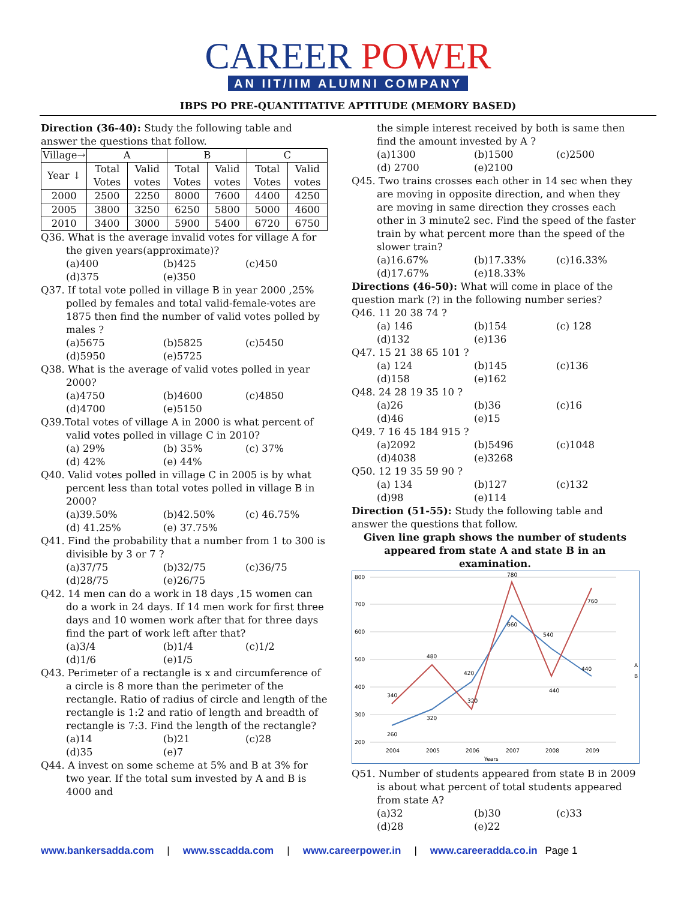CAREER POWER
AN IIT/IIM ALUMNI COMPANY
IBPS PO PRE-QUANTITATIVE APTITUDE (MEMORY BASED)
Direction (36-40): Study the following table and answer the questions that follow.
| Village→ | A | | B | | C | |
| --- | --- | --- | --- | --- | --- | --- |
| Year ↓ | Total Votes | Valid votes | Total Votes | Valid votes | Total Votes | Valid votes |
| 2000 | 2500 | 2250 | 8000 | 7600 | 4400 | 4250 |
| 2005 | 3800 | 3250 | 6250 | 5800 | 5000 | 4600 |
| 2010 | 3400 | 3000 | 5900 | 5400 | 6720 | 6750 |
Q36. What is the average invalid votes for village A for the given years(approximate)?
(a)400 (b)425 (c)450 (d)375 (e)350
Q37. If total vote polled in village B in year 2000 ,25% polled by females and total valid-female-votes are 1875 then find the number of valid votes polled by males ?
(a)5675 (b)5825 (c)5450 (d)5950 (e)5725
Q38. What is the average of valid votes polled in year 2000?
(a)4750 (b)4600 (c)4850 (d)4700 (e)5150
Q39.Total votes of village A in 2000 is what percent of valid votes polled in village C in 2010?
(a) 29% (b) 35% (c) 37% (d) 42% (e) 44%
Q40. Valid votes polled in village C in 2005 is by what percent less than total votes polled in village B in 2000?
(a)39.50% (b)42.50% (c) 46.75% (d) 41.25% (e) 37.75%
Q41. Find the probability that a number from 1 to 300 is divisible by 3 or 7 ?
(a)37/75 (b)32/75 (c)36/75 (d)28/75 (e)26/75
Q42. 14 men can do a work in 18 days ,15 women can do a work in 24 days. If 14 men work for first three days and 10 women work after that for three days find the part of work left after that?
(a)3/4 (b)1/4 (c)1/2 (d)1/6 (e)1/5
Q43. Perimeter of a rectangle is x and circumference of a circle is 8 more than the perimeter of the rectangle. Ratio of radius of circle and length of the rectangle is 1:2 and ratio of length and breadth of rectangle is 7:3. Find the length of the rectangle?
(a)14 (b)21 (c)28 (d)35 (e)7
Q44. A invest on some scheme at 5% and B at 3% for two year. If the total sum invested by A and B is 4000 and
the simple interest received by both is same then find the amount invested by A ?
(a)1300 (b)1500 (c)2500 (d) 2700 (e)2100
Q45. Two trains crosses each other in 14 sec when they are moving in opposite direction, and when they are moving in same direction they crosses each other in 3 minute2 sec. Find the speed of the faster train by what percent more than the speed of the slower train?
(a)16.67% (b)17.33% (c)16.33% (d)17.67% (e)18.33%
Directions (46-50): What will come in place of the question mark (?) in the following number series?
Q46. 11 20 38 74 ?
(a) 146 (b)154 (c) 128 (d)132 (e)136
Q47. 15 21 38 65 101 ?
(a) 124 (b)145 (c)136 (d)158 (e)162
Q48. 24 28 19 35 10 ?
(a)26 (b)36 (c)16 (d)46 (e)15
Q49. 7 16 45 184 915 ?
(a)2092 (b)5496 (c)1048 (d)4038 (e)3268
Q50. 12 19 35 59 90 ?
(a) 134 (b)127 (c)132 (d)98 (e)114
Direction (51-55): Study the following table and answer the questions that follow.
Given line graph shows the number of students appeared from state A and state B in an examination.
800
700
600
500
400
300
200
260
320
420
660
540
440
340
480
320
780
440
760
2004
2005
2006
2007
2008
2009
Years
A
B
Q51. Number of students appeared from state B in 2009 is about what percent of total students appeared from state A?
(a)32 (b)30 (c)33 (d)28 (e)22
www.bankersadda.com | www.sscadda.com | www.careerpower.in | www.careeradda.co.in Page 1